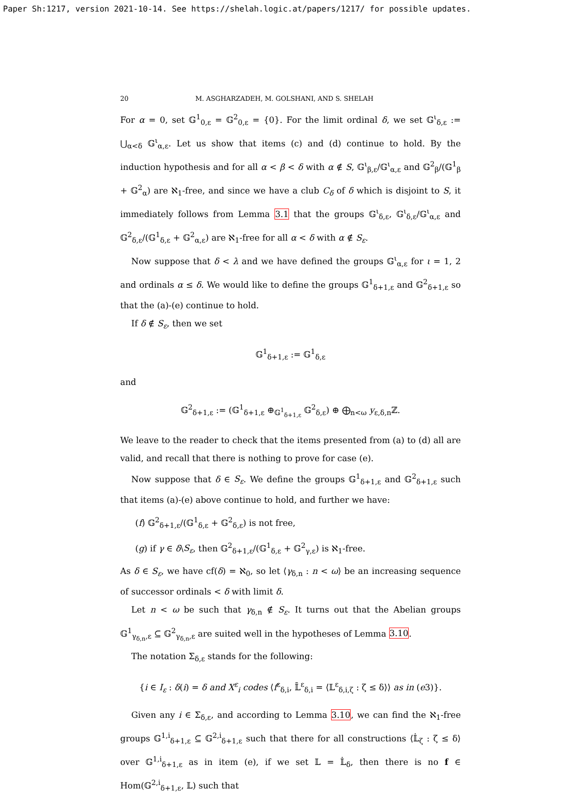Paper Sh:1217, version 2021-10-14. See https://shelah.logic.at/papers/1217/ for possible updates.
20 M. ASGHARZADEH, M. GOLSHANI, AND S. SHELAH
For α = 0, set 𝔾<sup>1</sup><sub>0,ε</sub> = 𝔾<sup>2</sup><sub>0,ε</sub> = {0}. For the limit ordinal δ, we set 𝔾<sup>ι</sup><sub>δ,ε</sub> := ⋃<sub>α<δ</sub> 𝔾<sup>ι</sup><sub>α,ε</sub>. Let us show that items (c) and (d) continue to hold. By the induction hypothesis and for all α < β < δ with α ∉ S, 𝔾<sup>ι</sup><sub>β,ε</sub>/𝔾<sup>ι</sup><sub>α,ε</sub> and 𝔾<sup>2</sup><sub>β</sub>/(𝔾<sup>1</sup><sub>β</sub> + 𝔾<sup>2</sup><sub>α</sub>) are ℵ<sub>1</sub>-free, and since we have a club C<sub>δ</sub> of δ which is disjoint to S, it immediately follows from Lemma 3.1 that the groups 𝔾<sup>ι</sup><sub>δ,ε</sub>, 𝔾<sup>ι</sup><sub>δ,ε</sub>/𝔾<sup>ι</sup><sub>α,ε</sub> and 𝔾<sup>2</sup><sub>δ,ε</sub>/(𝔾<sup>1</sup><sub>δ,ε</sub> + 𝔾<sup>2</sup><sub>α,ε</sub>) are ℵ<sub>1</sub>-free for all α < δ with α ∉ S<sub>ε</sub>.
Now suppose that δ < λ and we have defined the groups 𝔾<sup>ι</sup><sub>α,ε</sub> for ι = 1, 2 and ordinals α ≤ δ. We would like to define the groups 𝔾<sup>1</sup><sub>δ+1,ε</sub> and 𝔾<sup>2</sup><sub>δ+1,ε</sub> so that the (a)-(e) continue to hold.
If δ ∉ S<sub>ε</sub>, then we set
𝔾<sup>1</sup><sub>δ+1,ε</sub> := 𝔾<sup>1</sup><sub>δ,ε</sub>
and
𝔾<sup>2</sup><sub>δ+1,ε</sub> := (𝔾<sup>1</sup><sub>δ+1,ε</sub> ⊕<sub>𝔾<sup>1</sup><sub>δ+1,ε</sub></sub> 𝔾<sup>2</sup><sub>δ,ε</sub>) ⊕ ⨁<sub>n<ω</sub> y<sub>ε,δ,n</sub>ℤ.
We leave to the reader to check that the items presented from (a) to (d) all are valid, and recall that there is nothing to prove for case (e).
Now suppose that δ ∈ S<sub>ε</sub>. We define the groups 𝔾<sup>1</sup><sub>δ+1,ε</sub> and 𝔾<sup>2</sup><sub>δ+1,ε</sub> such that items (a)-(e) above continue to hold, and further we have:
(f) 𝔾<sup>2</sup><sub>δ+1,ε</sub>/(𝔾<sup>1</sup><sub>δ,ε</sub> + 𝔾<sup>2</sup><sub>δ,ε</sub>) is not free,
(g) if γ ∈ δ\S<sub>ε</sub>, then 𝔾<sup>2</sup><sub>δ+1,ε</sub>/(𝔾<sup>1</sup><sub>δ,ε</sub> + 𝔾<sup>2</sup><sub>γ,ε</sub>) is ℵ<sub>1</sub>-free.
As δ ∈ S<sub>ε</sub>, we have cf(δ) = ℵ<sub>0</sub>, so let ⟨γ<sub>δ,n</sub> : n < ω⟩ be an increasing sequence of successor ordinals < δ with limit δ.
Let n < ω be such that γ<sub>δ,n</sub> ∉ S<sub>ε</sub>. It turns out that the Abelian groups 𝔾<sup>1</sup><sub>γ<sub>δ,n</sub>,ε</sub> ⊆ 𝔾<sup>2</sup><sub>γ<sub>δ,n</sub>,ε</sub> are suited well in the hypotheses of Lemma 3.10.
The notation Σ<sub>δ,ε</sub> stands for the following:
{i ∈ I<sub>ε</sub> : δ(i) = δ and X<sup>ε</sup><sub>i</sub> codes ⟨f<sup>ε</sup><sub>δ,i</sub>, 𝕃̄<sup>ε</sup><sub>δ,i</sub> = ⟨𝕃<sup>ε</sup><sub>δ,i,ζ</sub> : ζ ≤ δ⟩⟩ as in (e3)}.
Given any i ∈ Σ<sub>δ,ε</sub>, and according to Lemma 3.10, we can find the ℵ<sub>1</sub>-free groups 𝔾<sup>1,i</sup><sub>δ+1,ε</sub> ⊆ 𝔾<sup>2,i</sup><sub>δ+1,ε</sub> such that there for all constructions ⟨𝕃̇<sub>ζ</sub> : ζ ≤ δ⟩ over 𝔾<sup>1,i</sup><sub>δ+1,ε</sub> as in item (e), if we set 𝕃 = 𝕃̇<sub>δ</sub>, then there is no f ∈ Hom(𝔾<sup>2,i</sup><sub>δ+1,ε</sub>, 𝕃) such that